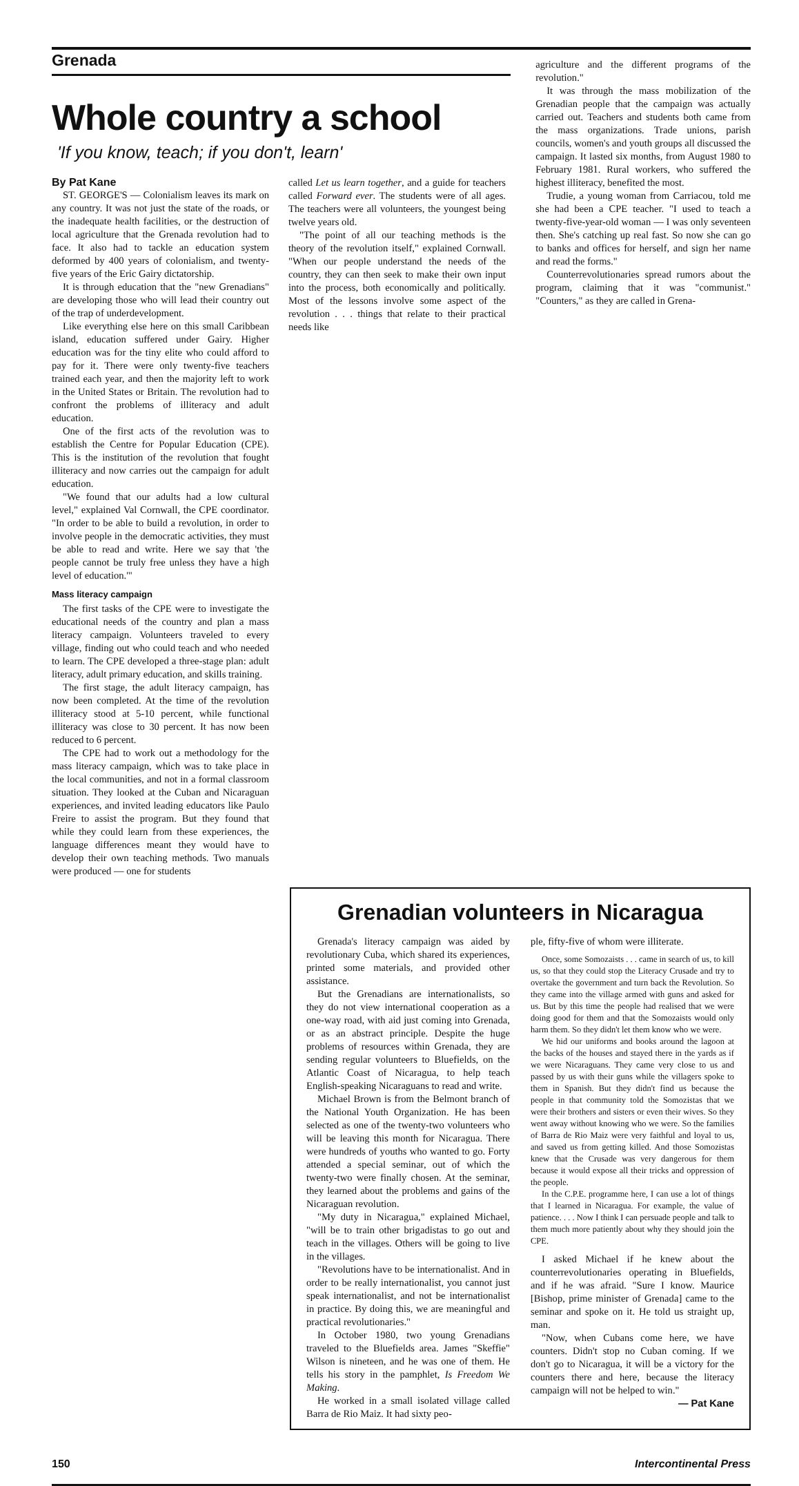Grenada
Whole country a school
'If you know, teach; if you don't, learn'
By Pat Kane
ST. GEORGE'S — Colonialism leaves its mark on any country. It was not just the state of the roads, or the inadequate health facilities, or the destruction of local agriculture that the Grenada revolution had to face. It also had to tackle an education system deformed by 400 years of colonialism, and twenty-five years of the Eric Gairy dictatorship.
It is through education that the "new Grenadians" are developing those who will lead their country out of the trap of underdevelopment.
Like everything else here on this small Caribbean island, education suffered under Gairy. Higher education was for the tiny elite who could afford to pay for it. There were only twenty-five teachers trained each year, and then the majority left to work in the United States or Britain. The revolution had to confront the problems of illiteracy and adult education.
One of the first acts of the revolution was to establish the Centre for Popular Education (CPE). This is the institution of the revolution that fought illiteracy and now carries out the campaign for adult education.
"We found that our adults had a low cultural level," explained Val Cornwall, the CPE coordinator. "In order to be able to build a revolution, in order to involve people in the democratic activities, they must be able to read and write. Here we say that 'the people cannot be truly free unless they have a high level of education.'"
Mass literacy campaign
The first tasks of the CPE were to investigate the educational needs of the country and plan a mass literacy campaign. Volunteers traveled to every village, finding out who could teach and who needed to learn. The CPE developed a three-stage plan: adult literacy, adult primary education, and skills training.
The first stage, the adult literacy campaign, has now been completed. At the time of the revolution illiteracy stood at 5-10 percent, while functional illiteracy was close to 30 percent. It has now been reduced to 6 percent.
The CPE had to work out a methodology for the mass literacy campaign, which was to take place in the local communities, and not in a formal classroom situation. They looked at the Cuban and Nicaraguan experiences, and invited leading educators like Paulo Freire to assist the program. But they found that while they could learn from these experiences, the language differences meant they would have to develop their own teaching methods. Two manuals were produced — one for students
called Let us learn together, and a guide for teachers called Forward ever. The students were of all ages. The teachers were all volunteers, the youngest being twelve years old.
"The point of all our teaching methods is the theory of the revolution itself," explained Cornwall. "When our people understand the needs of the country, they can then seek to make their own input into the process, both economically and politically. Most of the lessons involve some aspect of the revolution . . . things that relate to their practical needs like
agriculture and the different programs of the revolution."
It was through the mass mobilization of the Grenadian people that the campaign was actually carried out. Teachers and students both came from the mass organizations. Trade unions, parish councils, women's and youth groups all discussed the campaign. It lasted six months, from August 1980 to February 1981. Rural workers, who suffered the highest illiteracy, benefited the most.
Trudie, a young woman from Carriacou, told me she had been a CPE teacher. "I used to teach a twenty-five-year-old woman — I was only seventeen then. She's catching up real fast. So now she can go to banks and offices for herself, and sign her name and read the forms."
Counterrevolutionaries spread rumors about the program, claiming that it was "communist." "Counters," as they are called in Grena-
Grenadian volunteers in Nicaragua
Grenada's literacy campaign was aided by revolutionary Cuba, which shared its experiences, printed some materials, and provided other assistance.
But the Grenadians are internationalists, so they do not view international cooperation as a one-way road, with aid just coming into Grenada, or as an abstract principle. Despite the huge problems of resources within Grenada, they are sending regular volunteers to Bluefields, on the Atlantic Coast of Nicaragua, to help teach English-speaking Nicaraguans to read and write.
Michael Brown is from the Belmont branch of the National Youth Organization. He has been selected as one of the twenty-two volunteers who will be leaving this month for Nicaragua. There were hundreds of youths who wanted to go. Forty attended a special seminar, out of which the twenty-two were finally chosen. At the seminar, they learned about the problems and gains of the Nicaraguan revolution.
"My duty in Nicaragua," explained Michael, "will be to train other brigadistas to go out and teach in the villages. Others will be going to live in the villages.
"Revolutions have to be internationalist. And in order to be really internationalist, you cannot just speak internationalist, and not be internationalist in practice. By doing this, we are meaningful and practical revolutionaries."
In October 1980, two young Grenadians traveled to the Bluefields area. James "Skeffie" Wilson is nineteen, and he was one of them. He tells his story in the pamphlet, Is Freedom We Making.
He worked in a small isolated village called Barra de Rio Maiz. It had sixty peo-
ple, fifty-five of whom were illiterate.
Once, some Somozaists . . . came in search of us, to kill us, so that they could stop the Literacy Crusade and try to overtake the government and turn back the Revolution. So they came into the village armed with guns and asked for us. But by this time the people had realised that we were doing good for them and that the Somozaists would only harm them. So they didn't let them know who we were.
We hid our uniforms and books around the lagoon at the backs of the houses and stayed there in the yards as if we were Nicaraguans. They came very close to us and passed by us with their guns while the villagers spoke to them in Spanish. But they didn't find us because the people in that community told the Somozistas that we were their brothers and sisters or even their wives. So they went away without knowing who we were. So the families of Barra de Rio Maiz were very faithful and loyal to us, and saved us from getting killed. And those Somozistas knew that the Crusade was very dangerous for them because it would expose all their tricks and oppression of the people.
In the C.P.E. programme here, I can use a lot of things that I learned in Nicaragua. For example, the value of patience. . . . Now I think I can persuade people and talk to them much more patiently about why they should join the CPE.
I asked Michael if he knew about the counterrevolutionaries operating in Bluefields, and if he was afraid. "Sure I know. Maurice [Bishop, prime minister of Grenada] came to the seminar and spoke on it. He told us straight up, man.
"Now, when Cubans come here, we have counters. Didn't stop no Cuban coming. If we don't go to Nicaragua, it will be a victory for the counters there and here, because the literacy campaign will not be helped to win."
— Pat Kane
150 Intercontinental Press